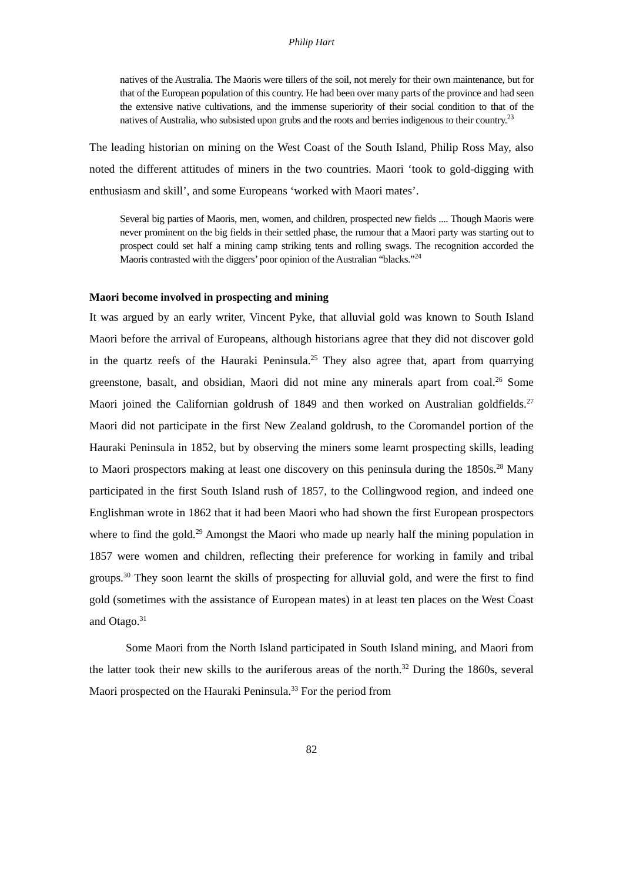Philip Hart
natives of the Australia. The Maoris were tillers of the soil, not merely for their own maintenance, but for that of the European population of this country. He had been over many parts of the province and had seen the extensive native cultivations, and the immense superiority of their social condition to that of the natives of Australia, who subsisted upon grubs and the roots and berries indigenous to their country.<sup>23</sup>
The leading historian on mining on the West Coast of the South Island, Philip Ross May, also noted the different attitudes of miners in the two countries. Maori ‘took to gold-digging with enthusiasm and skill’, and some Europeans ‘worked with Maori mates’.
Several big parties of Maoris, men, women, and children, prospected new fields .... Though Maoris were never prominent on the big fields in their settled phase, the rumour that a Maori party was starting out to prospect could set half a mining camp striking tents and rolling swags. The recognition accorded the Maoris contrasted with the diggers’ poor opinion of the Australian “blacks.”<sup>24</sup>
Maori become involved in prospecting and mining
It was argued by an early writer, Vincent Pyke, that alluvial gold was known to South Island Maori before the arrival of Europeans, although historians agree that they did not discover gold in the quartz reefs of the Hauraki Peninsula.<sup>25</sup> They also agree that, apart from quarrying greenstone, basalt, and obsidian, Maori did not mine any minerals apart from coal.<sup>26</sup> Some Maori joined the Californian goldrush of 1849 and then worked on Australian goldfields.<sup>27</sup> Maori did not participate in the first New Zealand goldrush, to the Coromandel portion of the Hauraki Peninsula in 1852, but by observing the miners some learnt prospecting skills, leading to Maori prospectors making at least one discovery on this peninsula during the 1850s.<sup>28</sup> Many participated in the first South Island rush of 1857, to the Collingwood region, and indeed one Englishman wrote in 1862 that it had been Maori who had shown the first European prospectors where to find the gold.<sup>29</sup> Amongst the Maori who made up nearly half the mining population in 1857 were women and children, reflecting their preference for working in family and tribal groups.<sup>30</sup> They soon learnt the skills of prospecting for alluvial gold, and were the first to find gold (sometimes with the assistance of European mates) in at least ten places on the West Coast and Otago.<sup>31</sup>
Some Maori from the North Island participated in South Island mining, and Maori from the latter took their new skills to the auriferous areas of the north.<sup>32</sup> During the 1860s, several Maori prospected on the Hauraki Peninsula.<sup>33</sup> For the period from
82